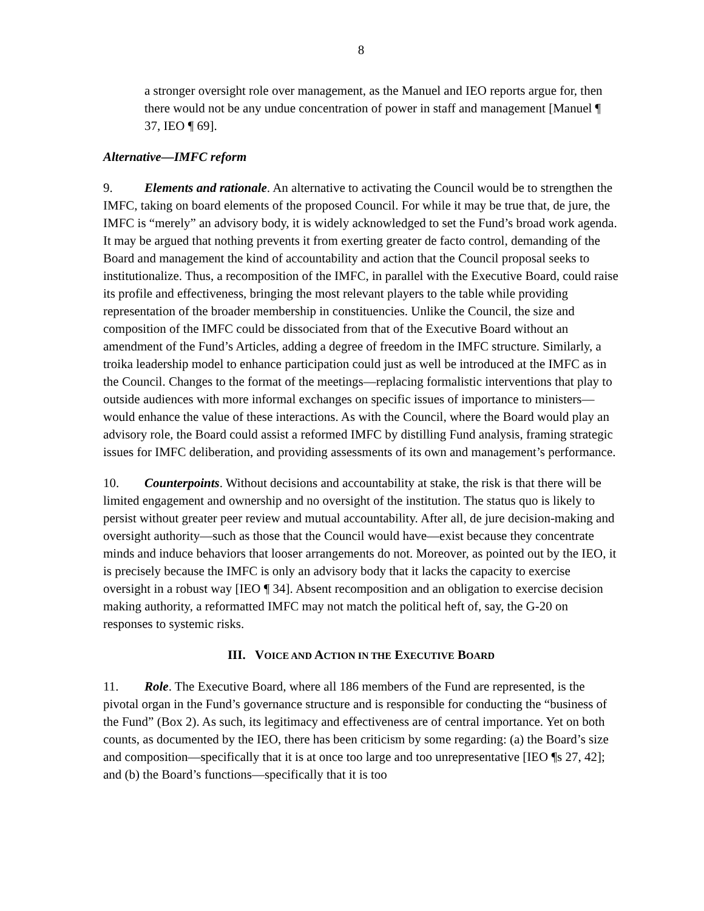8
a stronger oversight role over management, as the Manuel and IEO reports argue for, then there would not be any undue concentration of power in staff and management [Manuel ¶ 37, IEO ¶ 69].
Alternative—IMFC reform
9. Elements and rationale. An alternative to activating the Council would be to strengthen the IMFC, taking on board elements of the proposed Council. For while it may be true that, de jure, the IMFC is “merely” an advisory body, it is widely acknowledged to set the Fund’s broad work agenda. It may be argued that nothing prevents it from exerting greater de facto control, demanding of the Board and management the kind of accountability and action that the Council proposal seeks to institutionalize. Thus, a recomposition of the IMFC, in parallel with the Executive Board, could raise its profile and effectiveness, bringing the most relevant players to the table while providing representation of the broader membership in constituencies. Unlike the Council, the size and composition of the IMFC could be dissociated from that of the Executive Board without an amendment of the Fund’s Articles, adding a degree of freedom in the IMFC structure. Similarly, a troika leadership model to enhance participation could just as well be introduced at the IMFC as in the Council. Changes to the format of the meetings—replacing formalistic interventions that play to outside audiences with more informal exchanges on specific issues of importance to ministers—would enhance the value of these interactions. As with the Council, where the Board would play an advisory role, the Board could assist a reformed IMFC by distilling Fund analysis, framing strategic issues for IMFC deliberation, and providing assessments of its own and management’s performance.
10. Counterpoints. Without decisions and accountability at stake, the risk is that there will be limited engagement and ownership and no oversight of the institution. The status quo is likely to persist without greater peer review and mutual accountability. After all, de jure decision-making and oversight authority—such as those that the Council would have—exist because they concentrate minds and induce behaviors that looser arrangements do not. Moreover, as pointed out by the IEO, it is precisely because the IMFC is only an advisory body that it lacks the capacity to exercise oversight in a robust way [IEO ¶ 34]. Absent recomposition and an obligation to exercise decision making authority, a reformatted IMFC may not match the political heft of, say, the G-20 on responses to systemic risks.
III. VOICE AND ACTION IN THE EXECUTIVE BOARD
11. Role. The Executive Board, where all 186 members of the Fund are represented, is the pivotal organ in the Fund’s governance structure and is responsible for conducting the “business of the Fund” (Box 2). As such, its legitimacy and effectiveness are of central importance. Yet on both counts, as documented by the IEO, there has been criticism by some regarding: (a) the Board’s size and composition—specifically that it is at once too large and too unrepresentative [IEO ¶s 27, 42]; and (b) the Board’s functions—specifically that it is too